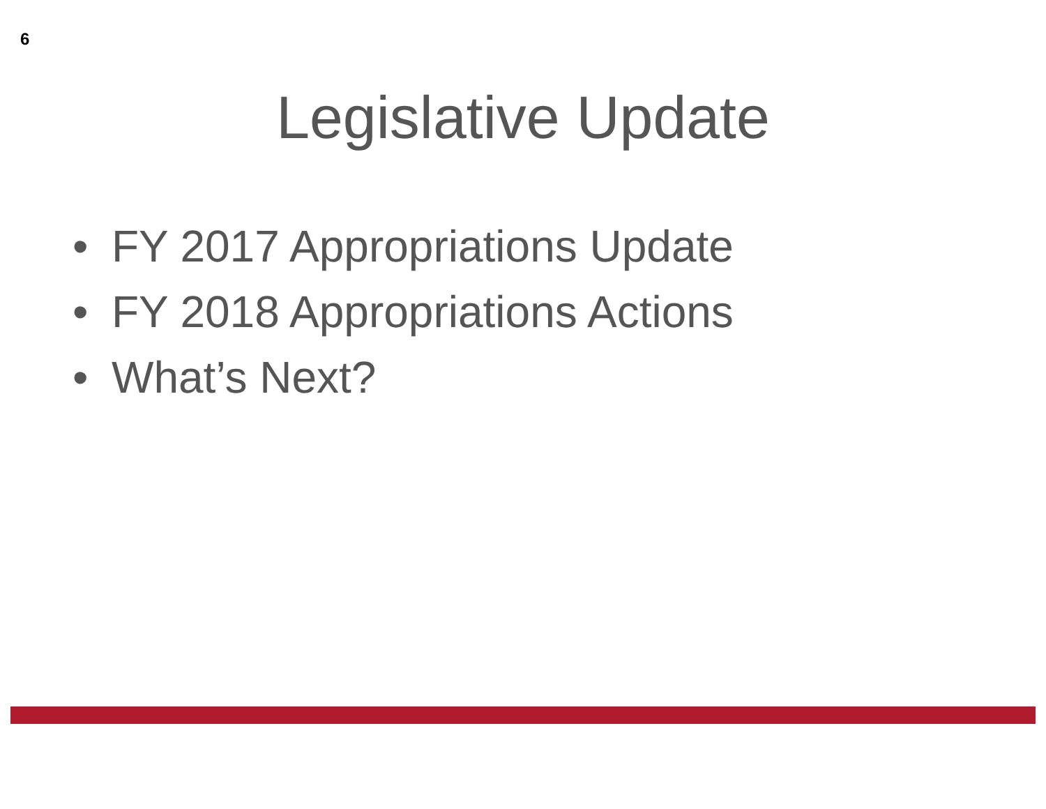6
Legislative Update
• FY 2017 Appropriations Update
• FY 2018 Appropriations Actions
• What’s Next?